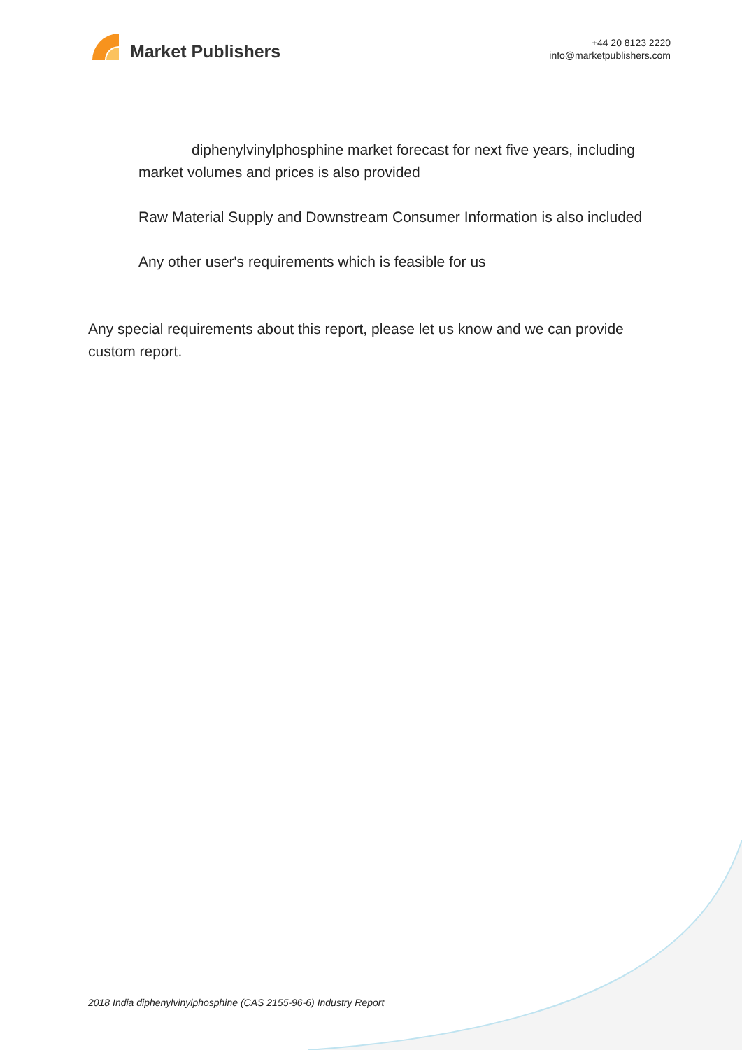Market Publishers
+44 20 8123 2220
info@marketpublishers.com
diphenylvinylphosphine market forecast for next five years, including market volumes and prices is also provided
Raw Material Supply and Downstream Consumer Information is also included
Any other user's requirements which is feasible for us
Any special requirements about this report, please let us know and we can provide custom report.
2018 India diphenylvinylphosphine (CAS 2155-96-6) Industry Report